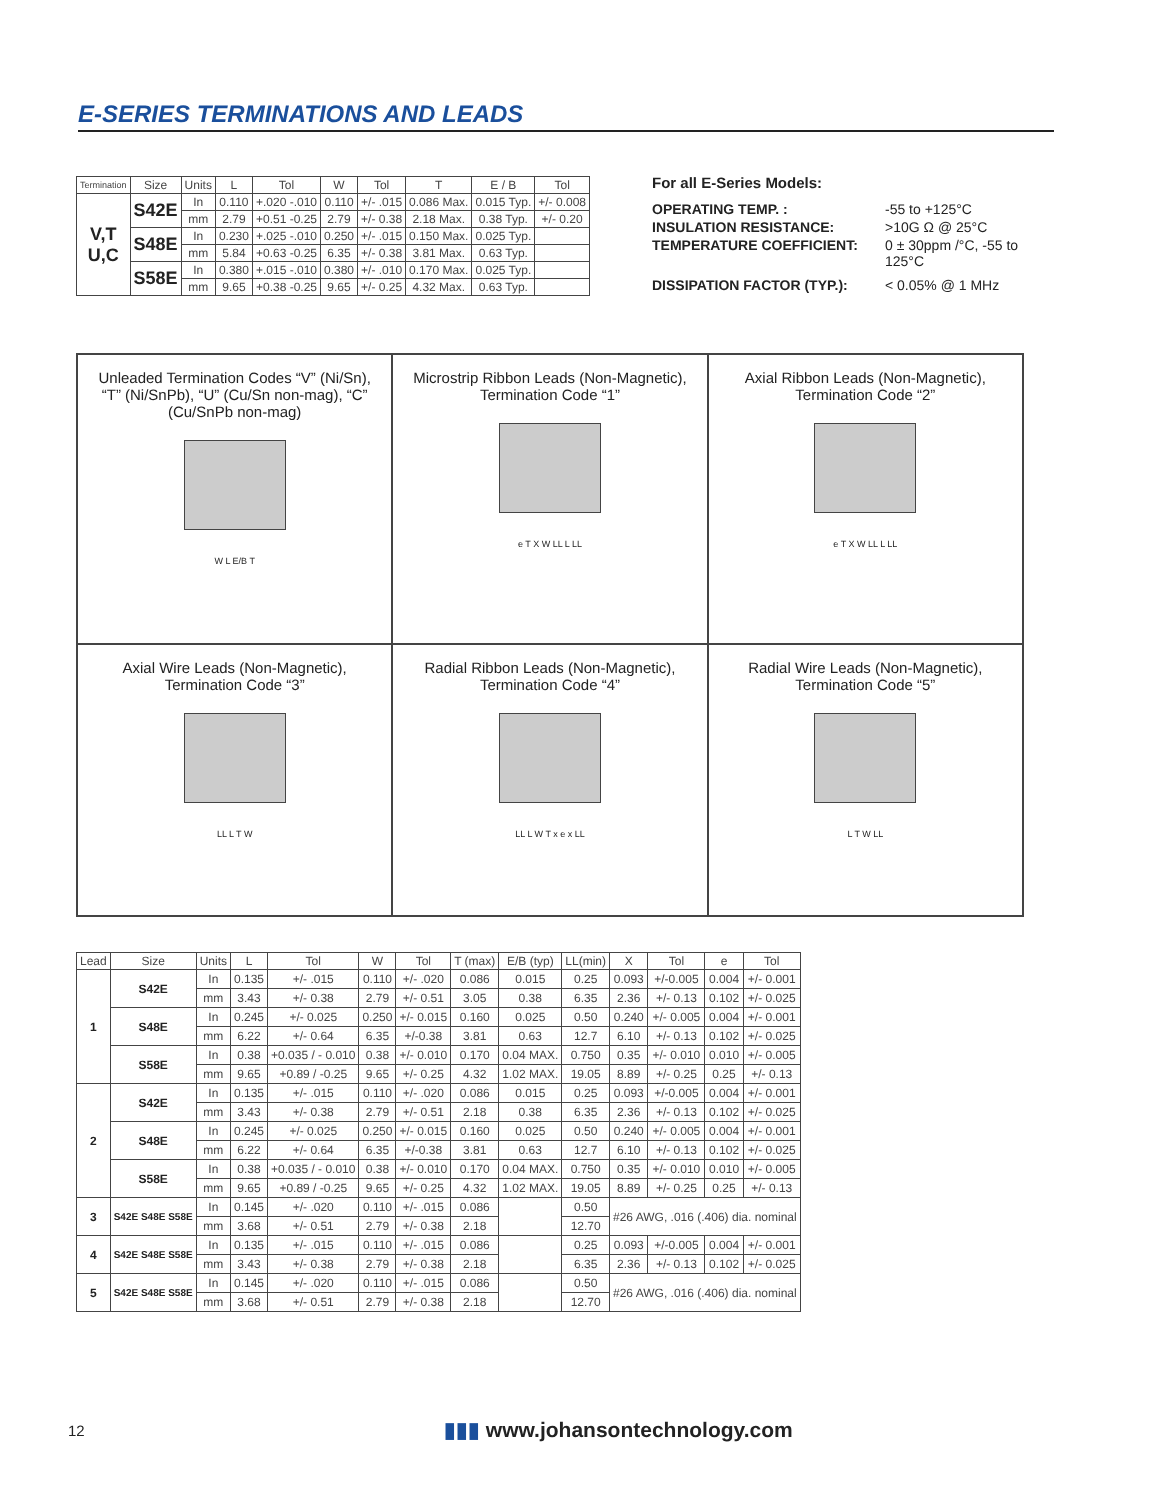E-SERIES TERMINATIONS AND LEADS
| Termination | Size | Units | L | Tol | W | Tol | T | E / B | Tol |
| --- | --- | --- | --- | --- | --- | --- | --- | --- | --- |
| V,T U,C | S42E | In | 0.110 | +.020 -.010 | 0.110 | +/- .015 | 0.086 Max. | 0.015 Typ. | +/- 0.008 |
| | | mm | 2.79 | +0.51 -0.25 | 2.79 | +/- 0.38 | 2.18 Max. | 0.38 Typ. | +/- 0.20 |
| | S48E | In | 0.230 | +.025 -.010 | 0.250 | +/- .015 | 0.150 Max. | 0.025 Typ. | |
| | | mm | 5.84 | +0.63 -0.25 | 6.35 | +/- 0.38 | 3.81 Max. | 0.63 Typ. | |
| | S58E | In | 0.380 | +.015 -.010 | 0.380 | +/- .010 | 0.170 Max. | 0.025 Typ. | |
| | | mm | 9.65 | +0.38 -0.25 | 9.65 | +/- 0.25 | 4.32 Max. | 0.63 Typ. | |
For all E-Series Models:
OPERATING TEMP. : -55 to +125°C
INSULATION RESISTANCE: >10G Ω @ 25°C
TEMPERATURE COEFFICIENT: 0 ± 30ppm /°C, -55 to
125°C
DISSIPATION FACTOR (TYP.): < 0.05% @ 1 MHz
Unleaded Termination Codes “V” (Ni/Sn), “T” (Ni/SnPb), “U” (Cu/Sn non-mag), “C” (Cu/SnPb non-mag)
W L E/B T
Microstrip Ribbon Leads (Non-Magnetic), Termination Code “1”
e T X W LL L LL
Axial Ribbon Leads (Non-Magnetic), Termination Code “2”
e T X W LL L LL
Axial Wire Leads (Non-Magnetic), Termination Code “3”
LL L T W
Radial Ribbon Leads (Non-Magnetic), Termination Code “4”
LL L W T x e x LL
Radial Wire Leads (Non-Magnetic), Termination Code “5”
L T W LL
| Lead | Size | Units | L | Tol | W | Tol | T (max) | E/B (typ) | LL(min) | X | Tol | e | Tol |
| --- | --- | --- | --- | --- | --- | --- | --- | --- | --- | --- | --- | --- | --- |
| 1 | S42E | In | 0.135 | +/- .015 | 0.110 | +/- .020 | 0.086 | 0.015 | 0.25 | 0.093 | +/-0.005 | 0.004 | +/- 0.001 |
| | | mm | 3.43 | +/- 0.38 | 2.79 | +/- 0.51 | 3.05 | 0.38 | 6.35 | 2.36 | +/- 0.13 | 0.102 | +/- 0.025 |
| | S48E | In | 0.245 | +/- 0.025 | 0.250 | +/- 0.015 | 0.160 | 0.025 | 0.50 | 0.240 | +/- 0.005 | 0.004 | +/- 0.001 |
| | | mm | 6.22 | +/- 0.64 | 6.35 | +/-0.38 | 3.81 | 0.63 | 12.7 | 6.10 | +/- 0.13 | 0.102 | +/- 0.025 |
| | S58E | In | 0.38 | +0.035 / - 0.010 | 0.38 | +/- 0.010 | 0.170 | 0.04 MAX. | 0.750 | 0.35 | +/- 0.010 | 0.010 | +/- 0.005 |
| | | mm | 9.65 | +0.89 / -0.25 | 9.65 | +/- 0.25 | 4.32 | 1.02 MAX. | 19.05 | 8.89 | +/- 0.25 | 0.25 | +/- 0.13 |
| 2 | S42E | In | 0.135 | +/- .015 | 0.110 | +/- .020 | 0.086 | 0.015 | 0.25 | 0.093 | +/-0.005 | 0.004 | +/- 0.001 |
| | | mm | 3.43 | +/- 0.38 | 2.79 | +/- 0.51 | 2.18 | 0.38 | 6.35 | 2.36 | +/- 0.13 | 0.102 | +/- 0.025 |
| | S48E | In | 0.245 | +/- 0.025 | 0.250 | +/- 0.015 | 0.160 | 0.025 | 0.50 | 0.240 | +/- 0.005 | 0.004 | +/- 0.001 |
| | | mm | 6.22 | +/- 0.64 | 6.35 | +/-0.38 | 3.81 | 0.63 | 12.7 | 6.10 | +/- 0.13 | 0.102 | +/- 0.025 |
| | S58E | In | 0.38 | +0.035 / - 0.010 | 0.38 | +/- 0.010 | 0.170 | 0.04 MAX. | 0.750 | 0.35 | +/- 0.010 | 0.010 | +/- 0.005 |
| | | mm | 9.65 | +0.89 / -0.25 | 9.65 | +/- 0.25 | 4.32 | 1.02 MAX. | 19.05 | 8.89 | +/- 0.25 | 0.25 | +/- 0.13 |
| 3 | S42E S48E S58E | In | 0.145 | +/- .020 | 0.110 | +/- .015 | 0.086 | | 0.50 | #26 AWG, .016 (.406) dia. nominal | | | |
| | | mm | 3.68 | +/- 0.51 | 2.79 | +/- 0.38 | 2.18 | | 12.70 | | | | |
| 4 | S42E S48E S58E | In | 0.135 | +/- .015 | 0.110 | +/- .015 | 0.086 | | 0.25 | 0.093 | +/-0.005 | 0.004 | +/- 0.001 |
| | | mm | 3.43 | +/- 0.38 | 2.79 | +/- 0.38 | 2.18 | | 6.35 | 2.36 | +/- 0.13 | 0.102 | +/- 0.025 |
| 5 | S42E S48E S58E | In | 0.145 | +/- .020 | 0.110 | +/- .015 | 0.086 | | 0.50 | #26 AWG, .016 (.406) dia. nominal | | | |
| | | mm | 3.68 | +/- 0.51 | 2.79 | +/- 0.38 | 2.18 | | 12.70 | | | | |
12 ▮▮▮ www.johansontechnology.com